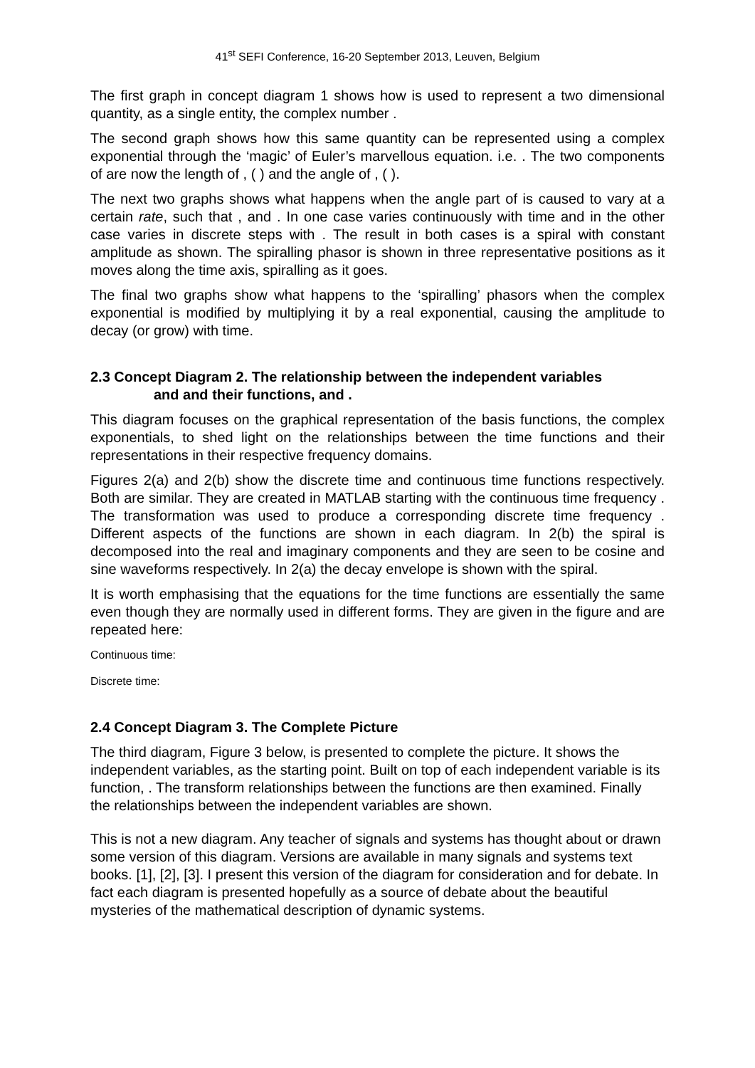41<sup>st</sup> SEFI Conference, 16-20 September 2013, Leuven, Belgium
The first graph in concept diagram 1 shows how is used to represent a two dimensional quantity, as a single entity, the complex number .
The second graph shows how this same quantity can be represented using a complex exponential through the ‘magic’ of Euler’s marvellous equation. i.e. . The two components of are now the length of , ( ) and the angle of , ( ).
The next two graphs shows what happens when the angle part of is caused to vary at a certain rate, such that , and . In one case varies continuously with time and in the other case varies in discrete steps with . The result in both cases is a spiral with constant amplitude as shown. The spiralling phasor is shown in three representative positions as it moves along the time axis, spiralling as it goes.
The final two graphs show what happens to the ‘spiralling’ phasors when the complex exponential is modified by multiplying it by a real exponential, causing the amplitude to decay (or grow) with time.
2.3 Concept Diagram 2. The relationship between the independent variables
and and their functions, and .
This diagram focuses on the graphical representation of the basis functions, the complex exponentials, to shed light on the relationships between the time functions and their representations in their respective frequency domains.
Figures 2(a) and 2(b) show the discrete time and continuous time functions respectively. Both are similar. They are created in MATLAB starting with the continuous time frequency . The transformation was used to produce a corresponding discrete time frequency . Different aspects of the functions are shown in each diagram. In 2(b) the spiral is decomposed into the real and imaginary components and they are seen to be cosine and sine waveforms respectively. In 2(a) the decay envelope is shown with the spiral.
It is worth emphasising that the equations for the time functions are essentially the same even though they are normally used in different forms. They are given in the figure and are repeated here:
Continuous time:
Discrete time:
2.4 Concept Diagram 3. The Complete Picture
The third diagram, Figure 3 below, is presented to complete the picture. It shows the independent variables, as the starting point. Built on top of each independent variable is its function, . The transform relationships between the functions are then examined. Finally the relationships between the independent variables are shown.
This is not a new diagram. Any teacher of signals and systems has thought about or drawn some version of this diagram. Versions are available in many signals and systems text books. [1], [2], [3]. I present this version of the diagram for consideration and for debate. In fact each diagram is presented hopefully as a source of debate about the beautiful mysteries of the mathematical description of dynamic systems.